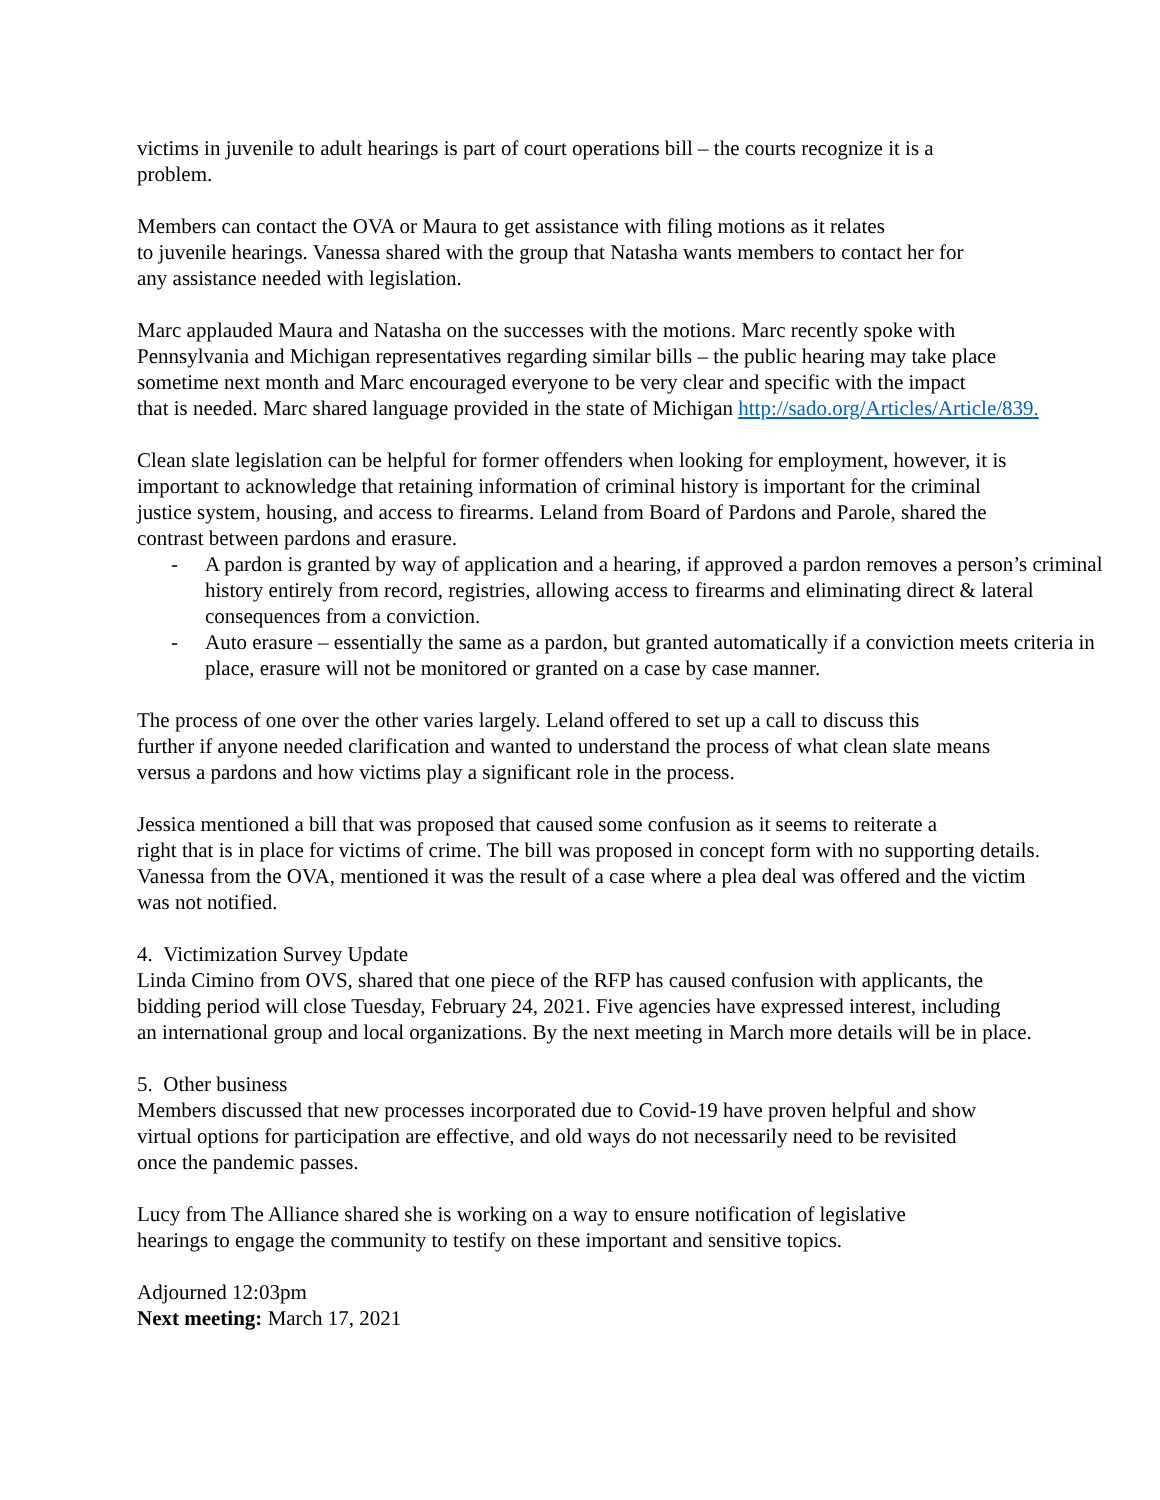victims in juvenile to adult hearings is part of court operations bill – the courts recognize it is a
problem.
Members can contact the OVA or Maura to get assistance with filing motions as it relates
to juvenile hearings. Vanessa shared with the group that Natasha wants members to contact her for
any assistance needed with legislation.
Marc applauded Maura and Natasha on the successes with the motions. Marc recently spoke with
Pennsylvania and Michigan representatives regarding similar bills – the public hearing may take place
sometime next month and Marc encouraged everyone to be very clear and specific with the impact
that is needed. Marc shared language provided in the state of Michigan http://sado.org/Articles/Article/839.
Clean slate legislation can be helpful for former offenders when looking for employment, however, it is
important to acknowledge that retaining information of criminal history is important for the criminal
justice system, housing, and access to firearms. Leland from Board of Pardons and Parole, shared the
contrast between pardons and erasure.
- A pardon is granted by way of application and a hearing, if approved a pardon removes a person’s criminal history entirely from record, registries, allowing access to firearms and eliminating direct & lateral consequences from a conviction.
- Auto erasure – essentially the same as a pardon, but granted automatically if a conviction meets criteria in place, erasure will not be monitored or granted on a case by case manner.
The process of one over the other varies largely. Leland offered to set up a call to discuss this
further if anyone needed clarification and wanted to understand the process of what clean slate means
versus a pardons and how victims play a significant role in the process.
Jessica mentioned a bill that was proposed that caused some confusion as it seems to reiterate a
right that is in place for victims of crime. The bill was proposed in concept form with no supporting details.
Vanessa from the OVA, mentioned it was the result of a case where a plea deal was offered and the victim
was not notified.
4. Victimization Survey Update
Linda Cimino from OVS, shared that one piece of the RFP has caused confusion with applicants, the
bidding period will close Tuesday, February 24, 2021. Five agencies have expressed interest, including
an international group and local organizations. By the next meeting in March more details will be in place.
5. Other business
Members discussed that new processes incorporated due to Covid-19 have proven helpful and show
virtual options for participation are effective, and old ways do not necessarily need to be revisited
once the pandemic passes.
Lucy from The Alliance shared she is working on a way to ensure notification of legislative
hearings to engage the community to testify on these important and sensitive topics.
Adjourned 12:03pm
Next meeting: March 17, 2021